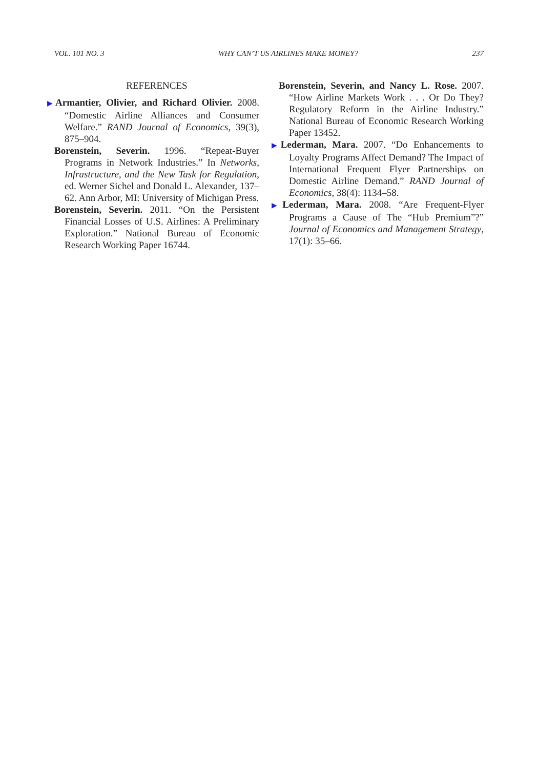VOL. 101 NO. 3 WHY CAN’T US AIRLINES MAKE MONEY? 237
REFERENCES
▶Armantier, Olivier, and Richard Olivier. 2008. “Domestic Airline Alliances and Consumer Welfare.” RAND Journal of Economics, 39(3), 875–904.
Borenstein, Severin. 1996. “Repeat-Buyer Programs in Network Industries.” In Networks, Infrastructure, and the New Task for Regulation, ed. Werner Sichel and Donald L. Alexander, 137–62. Ann Arbor, MI: University of Michigan Press.
Borenstein, Severin. 2011. “On the Persistent Financial Losses of U.S. Airlines: A Preliminary Exploration.” National Bureau of Economic Research Working Paper 16744.
Borenstein, Severin, and Nancy L. Rose. 2007. “How Airline Markets Work . . . Or Do They? Regulatory Reform in the Airline Industry.” National Bureau of Economic Research Working Paper 13452.
▶Lederman, Mara. 2007. “Do Enhancements to Loyalty Programs Affect Demand? The Impact of International Frequent Flyer Partnerships on Domestic Airline Demand.” RAND Journal of Economics, 38(4): 1134–58.
▶Lederman, Mara. 2008. “Are Frequent-Flyer Programs a Cause of The “Hub Premium”?” Journal of Economics and Management Strategy, 17(1): 35–66.